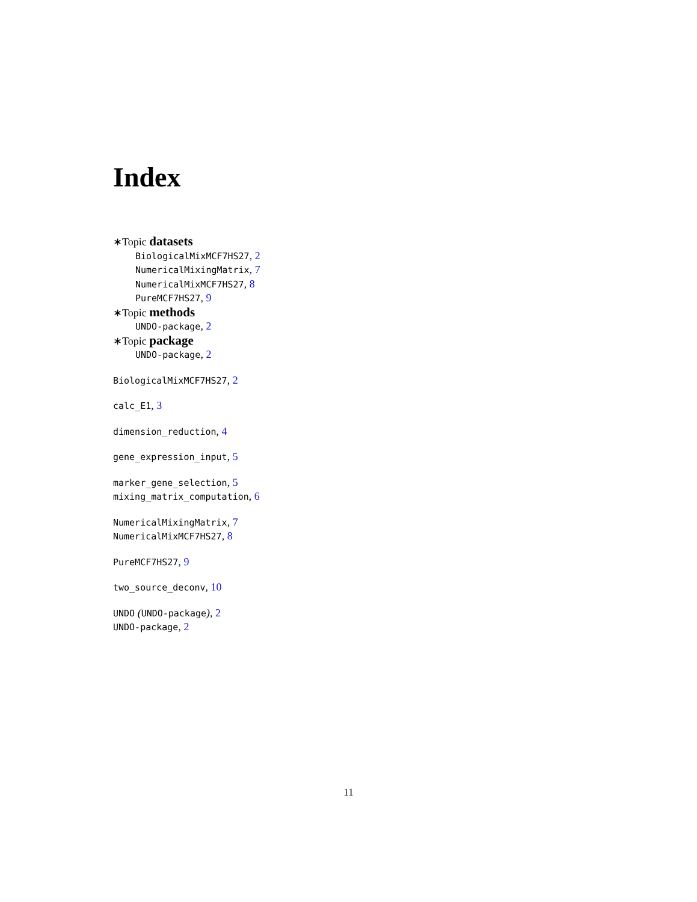Index
∗Topic datasets
BiologicalMixMCF7HS27, 2
NumericalMixingMatrix, 7
NumericalMixMCF7HS27, 8
PureMCF7HS27, 9
∗Topic methods
UNDO-package, 2
∗Topic package
UNDO-package, 2
BiologicalMixMCF7HS27, 2
calc_E1, 3
dimension_reduction, 4
gene_expression_input, 5
marker_gene_selection, 5
mixing_matrix_computation, 6
NumericalMixingMatrix, 7
NumericalMixMCF7HS27, 8
PureMCF7HS27, 9
two_source_deconv, 10
UNDO (UNDO-package), 2
UNDO-package, 2
11